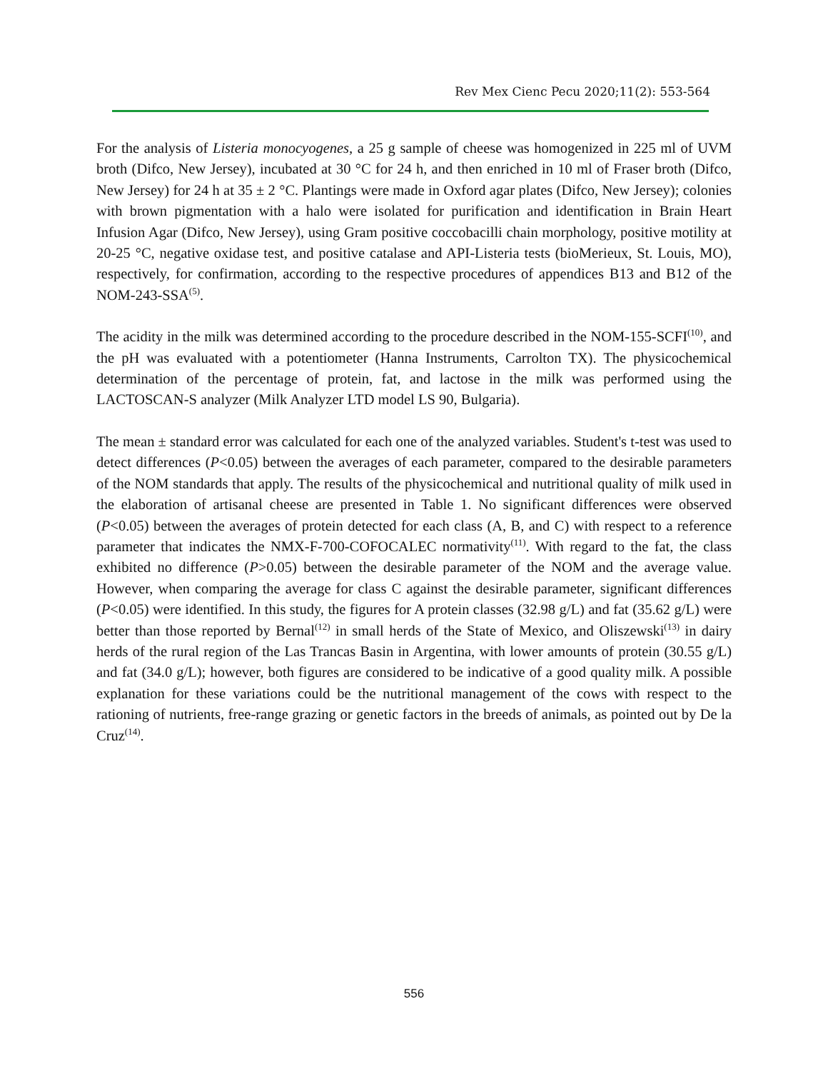Rev Mex Cienc Pecu 2020;11(2): 553-564
For the analysis of Listeria monocyogenes, a 25 g sample of cheese was homogenized in 225 ml of UVM broth (Difco, New Jersey), incubated at 30 °C for 24 h, and then enriched in 10 ml of Fraser broth (Difco, New Jersey) for 24 h at 35 ± 2 °C. Plantings were made in Oxford agar plates (Difco, New Jersey); colonies with brown pigmentation with a halo were isolated for purification and identification in Brain Heart Infusion Agar (Difco, New Jersey), using Gram positive coccobacilli chain morphology, positive motility at 20-25 °C, negative oxidase test, and positive catalase and API-Listeria tests (bioMerieux, St. Louis, MO), respectively, for confirmation, according to the respective procedures of appendices B13 and B12 of the NOM-243-SSA<sup>(5)</sup>.
The acidity in the milk was determined according to the procedure described in the NOM-155-SCFI<sup>(10)</sup>, and the pH was evaluated with a potentiometer (Hanna Instruments, Carrolton TX). The physicochemical determination of the percentage of protein, fat, and lactose in the milk was performed using the LACTOSCAN-S analyzer (Milk Analyzer LTD model LS 90, Bulgaria).
The mean ± standard error was calculated for each one of the analyzed variables. Student's t-test was used to detect differences (P<0.05) between the averages of each parameter, compared to the desirable parameters of the NOM standards that apply. The results of the physicochemical and nutritional quality of milk used in the elaboration of artisanal cheese are presented in Table 1. No significant differences were observed (P<0.05) between the averages of protein detected for each class (A, B, and C) with respect to a reference parameter that indicates the NMX-F-700-COFOCALEC normativity<sup>(11)</sup>. With regard to the fat, the class exhibited no difference (P>0.05) between the desirable parameter of the NOM and the average value. However, when comparing the average for class C against the desirable parameter, significant differences (P<0.05) were identified. In this study, the figures for A protein classes (32.98 g/L) and fat (35.62 g/L) were better than those reported by Bernal<sup>(12)</sup> in small herds of the State of Mexico, and Oliszewski<sup>(13)</sup> in dairy herds of the rural region of the Las Trancas Basin in Argentina, with lower amounts of protein (30.55 g/L) and fat (34.0 g/L); however, both figures are considered to be indicative of a good quality milk. A possible explanation for these variations could be the nutritional management of the cows with respect to the rationing of nutrients, free-range grazing or genetic factors in the breeds of animals, as pointed out by De la Cruz<sup>(14)</sup>.
556